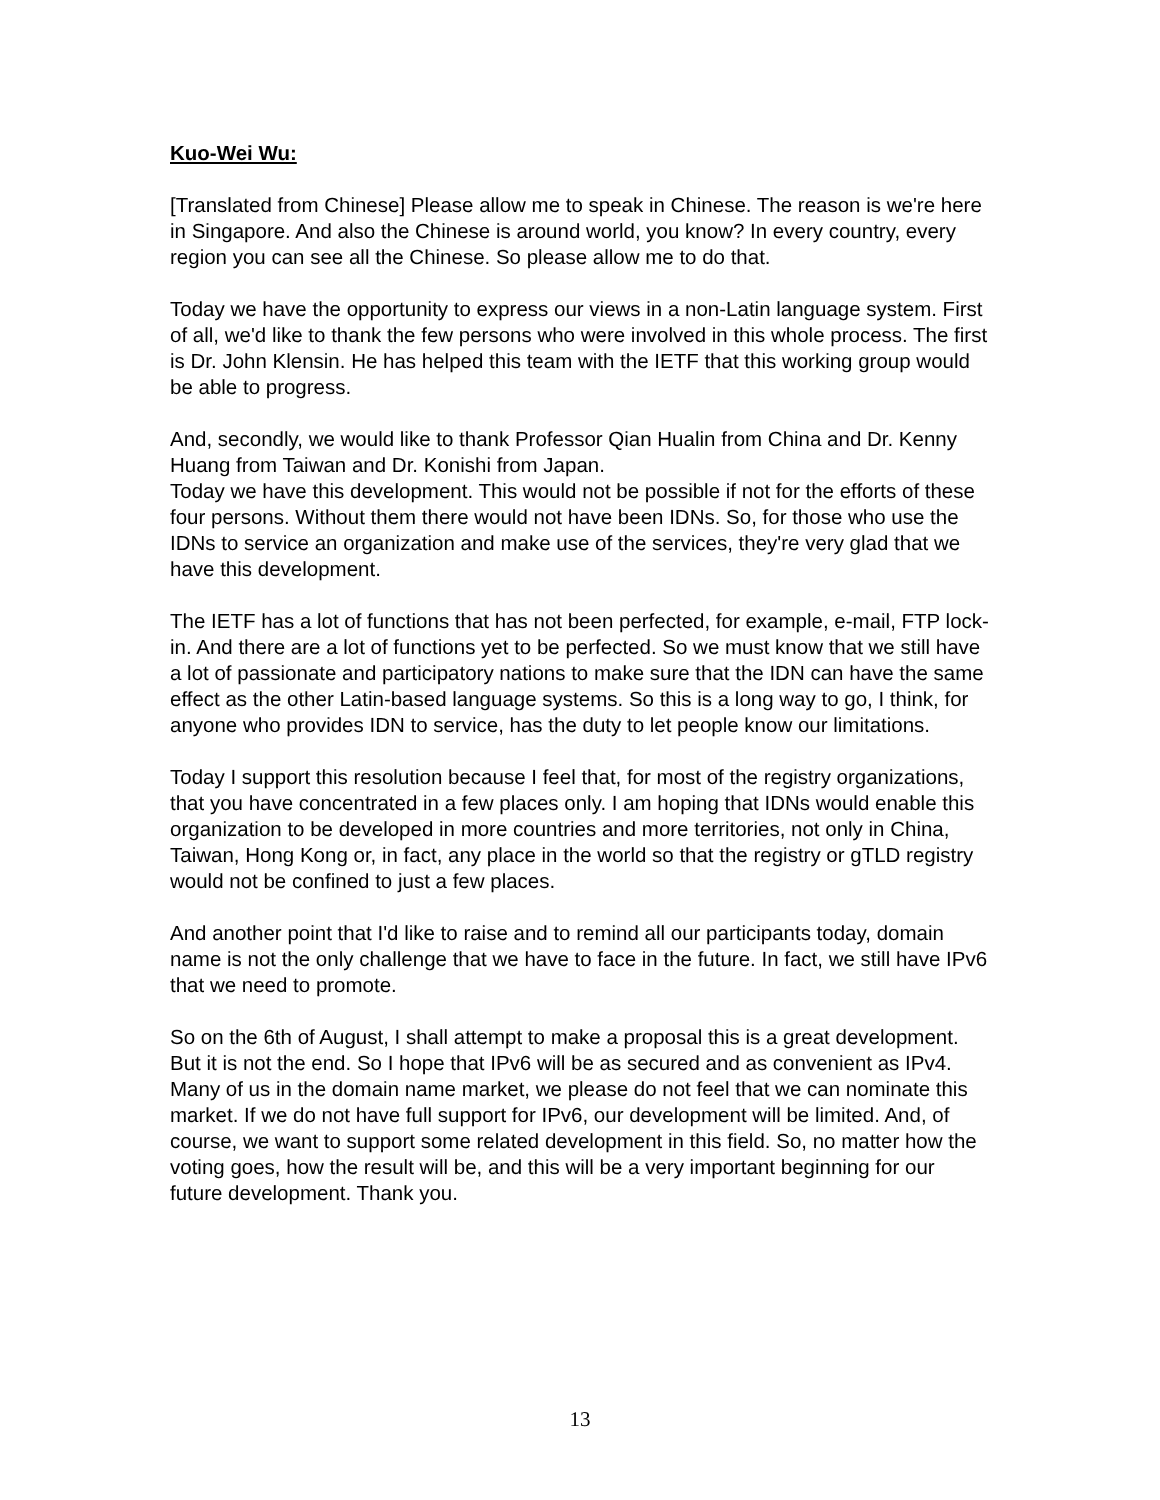Kuo-Wei Wu:
[Translated from Chinese] Please allow me to speak in Chinese. The reason is we're here in Singapore. And also the Chinese is around world, you know? In every country, every region you can see all the Chinese. So please allow me to do that.
Today we have the opportunity to express our views in a non-Latin language system. First of all, we'd like to thank the few persons who were involved in this whole process. The first is Dr. John Klensin. He has helped this team with the IETF that this working group would be able to progress.
And, secondly, we would like to thank Professor Qian Hualin from China and Dr. Kenny Huang from Taiwan and Dr. Konishi from Japan.
Today we have this development. This would not be possible if not for the efforts of these four persons. Without them there would not have been IDNs. So, for those who use the IDNs to service an organization and make use of the services, they're very glad that we have this development.
The IETF has a lot of functions that has not been perfected, for example, e-mail, FTP lock-in. And there are a lot of functions yet to be perfected. So we must know that we still have a lot of passionate and participatory nations to make sure that the IDN can have the same effect as the other Latin-based language systems. So this is a long way to go, I think, for anyone who provides IDN to service, has the duty to let people know our limitations.
Today I support this resolution because I feel that, for most of the registry organizations, that you have concentrated in a few places only. I am hoping that IDNs would enable this organization to be developed in more countries and more territories, not only in China, Taiwan, Hong Kong or, in fact, any place in the world so that the registry or gTLD registry would not be confined to just a few places.
And another point that I'd like to raise and to remind all our participants today, domain name is not the only challenge that we have to face in the future. In fact, we still have IPv6 that we need to promote.
So on the 6th of August, I shall attempt to make a proposal this is a great development. But it is not the end. So I hope that IPv6 will be as secured and as convenient as IPv4. Many of us in the domain name market, we please do not feel that we can nominate this market. If we do not have full support for IPv6, our development will be limited. And, of course, we want to support some related development in this field. So, no matter how the voting goes, how the result will be, and this will be a very important beginning for our future development. Thank you.
13